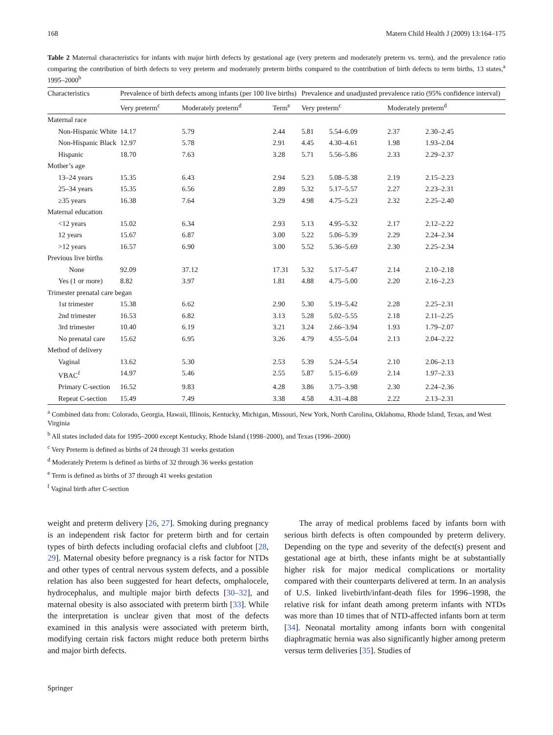168 Matern Child Health J (2009) 13:164–175
Table 2 Maternal characteristics for infants with major birth defects by gestational age (very preterm and moderately preterm vs. term), and the prevalence ratio comparing the contribution of birth defects to very preterm and moderately preterm births compared to the contribution of birth defects to term births, 13 states,<sup>a</sup> 1995–2000<sup>b</sup>
| Characteristics | Prevalence of birth defects among infants (per 100 live births) | | | Prevalence and unadjusted prevalence ratio (95% confidence interval) | | | |
| --- | --- | --- | --- | --- | --- | --- | --- |
| | Very preterm<sup>c</sup> | Moderately preterm<sup>d</sup> | Term<sup>e</sup> | Very preterm<sup>c</sup> | | Moderately preterm<sup>d</sup> | |
| Maternal race | | | | | | | |
| Non-Hispanic White | 14.17 | 5.79 | 2.44 | 5.81 | 5.54–6.09 | 2.37 | 2.30–2.45 |
| Non-Hispanic Black | 12.97 | 5.78 | 2.91 | 4.45 | 4.30–4.61 | 1.98 | 1.93–2.04 |
| Hispanic | 18.70 | 7.63 | 3.28 | 5.71 | 5.56–5.86 | 2.33 | 2.29–2.37 |
| Mother’s age | | | | | | | |
| 13–24 years | 15.35 | 6.43 | 2.94 | 5.23 | 5.08–5.38 | 2.19 | 2.15–2.23 |
| 25–34 years | 15.35 | 6.56 | 2.89 | 5.32 | 5.17–5.57 | 2.27 | 2.23–2.31 |
| ≥35 years | 16.38 | 7.64 | 3.29 | 4.98 | 4.75–5.23 | 2.32 | 2.25–2.40 |
| Maternal education | | | | | | | |
| <12 years | 15.02 | 6.34 | 2.93 | 5.13 | 4.95–5.32 | 2.17 | 2.12–2.22 |
| 12 years | 15.67 | 6.87 | 3.00 | 5.22 | 5.06–5.39 | 2.29 | 2.24–2.34 |
| >12 years | 16.57 | 6.90 | 3.00 | 5.52 | 5.36–5.69 | 2.30 | 2.25–2.34 |
| Previous live births | | | | | | | |
| None | 92.09 | 37.12 | 17.31 | 5.32 | 5.17–5.47 | 2.14 | 2.10–2.18 |
| Yes (1 or more) | 8.82 | 3.97 | 1.81 | 4.88 | 4.75–5.00 | 2.20 | 2.16–2.23 |
| Trimester prenatal care began | | | | | | | |
| 1st trimester | 15.38 | 6.62 | 2.90 | 5.30 | 5.19–5.42 | 2.28 | 2.25–2.31 |
| 2nd trimester | 16.53 | 6.82 | 3.13 | 5.28 | 5.02–5.55 | 2.18 | 2.11–2.25 |
| 3rd trimester | 10.40 | 6.19 | 3.21 | 3.24 | 2.66–3.94 | 1.93 | 1.79–2.07 |
| No prenatal care | 15.62 | 6.95 | 3.26 | 4.79 | 4.55–5.04 | 2.13 | 2.04–2.22 |
| Method of delivery | | | | | | | |
| Vaginal | 13.62 | 5.30 | 2.53 | 5.39 | 5.24–5.54 | 2.10 | 2.06–2.13 |
| VBAC<sup>f</sup> | 14.97 | 5.46 | 2.55 | 5.87 | 5.15–6.69 | 2.14 | 1.97–2.33 |
| Primary C-section | 16.52 | 9.83 | 4.28 | 3.86 | 3.75–3.98 | 2.30 | 2.24–2.36 |
| Repeat C-section | 15.49 | 7.49 | 3.38 | 4.58 | 4.31–4.88 | 2.22 | 2.13–2.31 |
<sup>a</sup> Combined data from: Colorado, Georgia, Hawaii, Illinois, Kentucky, Michigan, Missouri, New York, North Carolina, Oklahoma, Rhode Island, Texas, and West Virginia
<sup>b</sup> All states included data for 1995–2000 except Kentucky, Rhode Island (1998–2000), and Texas (1996–2000)
<sup>c</sup> Very Preterm is defined as births of 24 through 31 weeks gestation
<sup>d</sup> Moderately Preterm is defined as births of 32 through 36 weeks gestation
<sup>e</sup> Term is defined as births of 37 through 41 weeks gestation
<sup>f</sup> Vaginal birth after C-section
weight and preterm delivery [26, 27]. Smoking during pregnancy is an independent risk factor for preterm birth and for certain types of birth defects including orofacial clefts and clubfoot [28, 29]. Maternal obesity before pregnancy is a risk factor for NTDs and other types of central nervous system defects, and a possible relation has also been suggested for heart defects, omphalocele, hydrocephalus, and multiple major birth defects [30–32], and maternal obesity is also associated with preterm birth [33]. While the interpretation is unclear given that most of the defects examined in this analysis were associated with preterm birth, modifying certain risk factors might reduce both preterm births and major birth defects.
The array of medical problems faced by infants born with serious birth defects is often compounded by preterm delivery. Depending on the type and severity of the defect(s) present and gestational age at birth, these infants might be at substantially higher risk for major medical complications or mortality compared with their counterparts delivered at term. In an analysis of U.S. linked livebirth/infant-death files for 1996–1998, the relative risk for infant death among preterm infants with NTDs was more than 10 times that of NTD-affected infants born at term [34]. Neonatal mortality among infants born with congenital diaphragmatic hernia was also significantly higher among preterm versus term deliveries [35]. Studies of
Springer